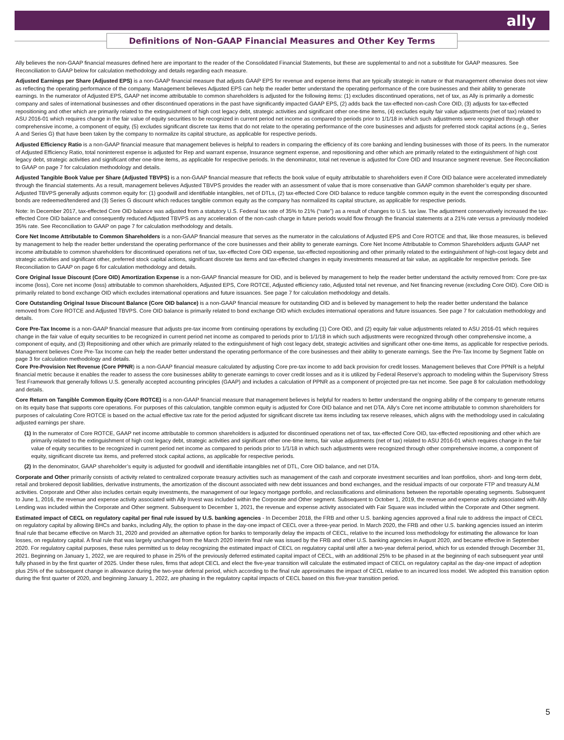ally
Definitions of Non-GAAP Financial Measures and Other Key Terms
Ally believes the non-GAAP financial measures defined here are important to the reader of the Consolidated Financial Statements, but these are supplemental to and not a substitute for GAAP measures. See Reconciliation to GAAP below for calculation methodology and details regarding each measure.
Adjusted Earnings per Share (Adjusted EPS) is a non-GAAP financial measure that adjusts GAAP EPS for revenue and expense items that are typically strategic in nature or that management otherwise does not view as reflecting the operating performance of the company. Management believes Adjusted EPS can help the reader better understand the operating performance of the core businesses and their ability to generate earnings. In the numerator of Adjusted EPS, GAAP net income attributable to common shareholders is adjusted for the following items: (1) excludes discontinued operations, net of tax, as Ally is primarily a domestic company and sales of international businesses and other discontinued operations in the past have significantly impacted GAAP EPS, (2) adds back the tax-effected non-cash Core OID, (3) adjusts for tax-effected repositioning and other which are primarily related to the extinguishment of high cost legacy debt, strategic activities and significant other one-time items, (4) excludes equity fair value adjustments (net of tax) related to ASU 2016-01 which requires change in the fair value of equity securities to be recognized in current period net income as compared to periods prior to 1/1/18 in which such adjustments were recognized through other comprehensive income, a component of equity, (5) excludes significant discrete tax items that do not relate to the operating performance of the core businesses and adjusts for preferred stock capital actions (e.g., Series A and Series G) that have been taken by the company to normalize its capital structure, as applicable for respective periods.
Adjusted Efficiency Ratio is a non-GAAP financial measure that management believes is helpful to readers in comparing the efficiency of its core banking and lending businesses with those of its peers. In the numerator of Adjusted Efficiency Ratio, total noninterest expense is adjusted for Rep and warrant expense, Insurance segment expense, and repositioning and other which are primarily related to the extinguishment of high cost legacy debt, strategic activities and significant other one-time items, as applicable for respective periods. In the denominator, total net revenue is adjusted for Core OID and Insurance segment revenue. See Reconciliation to GAAP on page 7 for calculation methodology and details.
Adjusted Tangible Book Value per Share (Adjusted TBVPS) is a non-GAAP financial measure that reflects the book value of equity attributable to shareholders even if Core OID balance were accelerated immediately through the financial statements. As a result, management believes Adjusted TBVPS provides the reader with an assessment of value that is more conservative than GAAP common shareholder’s equity per share. Adjusted TBVPS generally adjusts common equity for: (1) goodwill and identifiable intangibles, net of DTLs, (2) tax-effected Core OID balance to reduce tangible common equity in the event the corresponding discounted bonds are redeemed/tendered and (3) Series G discount which reduces tangible common equity as the company has normalized its capital structure, as applicable for respective periods.
Note: In December 2017, tax-effected Core OID balance was adjusted from a statutory U.S. Federal tax rate of 35% to 21% (“rate”) as a result of changes to U.S. tax law. The adjustment conservatively increased the tax-effected Core OID balance and consequently reduced Adjusted TBVPS as any acceleration of the non-cash charge in future periods would flow through the financial statements at a 21% rate versus a previously modeled 35% rate. See Reconciliation to GAAP on page 7 for calculation methodology and details.
Core Net Income Attributable to Common Shareholders is a non-GAAP financial measure that serves as the numerator in the calculations of Adjusted EPS and Core ROTCE and that, like those measures, is believed by management to help the reader better understand the operating performance of the core businesses and their ability to generate earnings. Core Net Income Attributable to Common Shareholders adjusts GAAP net income attributable to common shareholders for discontinued operations net of tax, tax-effected Core OID expense, tax-effected repositioning and other primarily related to the extinguishment of high-cost legacy debt and strategic activities and significant other, preferred stock capital actions, significant discrete tax items and tax-effected changes in equity investments measured at fair value, as applicable for respective periods. See Reconciliation to GAAP on page 6 for calculation methodology and details.
Core Original Issue Discount (Core OID) Amortization Expense is a non-GAAP financial measure for OID, and is believed by management to help the reader better understand the activity removed from: Core pre-tax income (loss), Core net income (loss) attributable to common shareholders, Adjusted EPS, Core ROTCE, Adjusted efficiency ratio, Adjusted total net revenue, and Net financing revenue (excluding Core OID). Core OID is primarily related to bond exchange OID which excludes international operations and future issuances. See page 7 for calculation methodology and details.
Core Outstanding Original Issue Discount Balance (Core OID balance) is a non-GAAP financial measure for outstanding OID and is believed by management to help the reader better understand the balance removed from Core ROTCE and Adjusted TBVPS. Core OID balance is primarily related to bond exchange OID which excludes international operations and future issuances. See page 7 for calculation methodology and details.
Core Pre-Tax Income is a non-GAAP financial measure that adjusts pre-tax income from continuing operations by excluding (1) Core OID, and (2) equity fair value adjustments related to ASU 2016-01 which requires change in the fair value of equity securities to be recognized in current period net income as compared to periods prior to 1/1/18 in which such adjustments were recognized through other comprehensive income, a component of equity, and (3) Repositioning and other which are primarily related to the extinguishment of high cost legacy debt, strategic activities and significant other one-time items, as applicable for respective periods. Management believes Core Pre-Tax Income can help the reader better understand the operating performance of the core businesses and their ability to generate earnings. See the Pre-Tax Income by Segment Table on page 3 for calculation methodology and details.
Core Pre-Provision Net Revenue (Core PPNR) is a non-GAAP financial measure calculated by adjusting Core pre-tax income to add back provision for credit losses. Management believes that Core PPNR is a helpful financial metric because it enables the reader to assess the core businesses ability to generate earnings to cover credit losses and as it is utilized by Federal Reserve's approach to modeling within the Supervisory Stress Test Framework that generally follows U.S. generally accepted accounting principles (GAAP) and includes a calculation of PPNR as a component of projected pre-tax net income. See page 8 for calculation methodology and details.
Core Return on Tangible Common Equity (Core ROTCE) is a non-GAAP financial measure that management believes is helpful for readers to better understand the ongoing ability of the company to generate returns on its equity base that supports core operations. For purposes of this calculation, tangible common equity is adjusted for Core OID balance and net DTA. Ally’s Core net income attributable to common shareholders for purposes of calculating Core ROTCE is based on the actual effective tax rate for the period adjusted for significant discrete tax items including tax reserve releases, which aligns with the methodology used in calculating adjusted earnings per share.
(1) In the numerator of Core ROTCE, GAAP net income attributable to common shareholders is adjusted for discontinued operations net of tax, tax-effected Core OID, tax-effected repositioning and other which are primarily related to the extinguishment of high cost legacy debt, strategic activities and significant other one-time items, fair value adjustments (net of tax) related to ASU 2016-01 which requires change in the fair value of equity securities to be recognized in current period net income as compared to periods prior to 1/1/18 in which such adjustments were recognized through other comprehensive income, a component of equity, significant discrete tax items, and preferred stock capital actions, as applicable for respective periods.
(2) In the denominator, GAAP shareholder’s equity is adjusted for goodwill and identifiable intangibles net of DTL, Core OID balance, and net DTA.
Corporate and Other primarily consists of activity related to centralized corporate treasury activities such as management of the cash and corporate investment securities and loan portfolios, short- and long-term debt, retail and brokered deposit liabilities, derivative instruments, the amortization of the discount associated with new debt issuances and bond exchanges, and the residual impacts of our corporate FTP and treasury ALM activities. Corporate and Other also includes certain equity investments, the management of our legacy mortgage portfolio, and reclassifications and eliminations between the reportable operating segments. Subsequent to June 1, 2016, the revenue and expense activity associated with Ally Invest was included within the Corporate and Other segment. Subsequent to October 1, 2019, the revenue and expense activity associated with Ally Lending was included within the Corporate and Other segment. Subsequent to December 1, 2021, the revenue and expense activity associated with Fair Square was included within the Corporate and Other segment.
Estimated impact of CECL on regulatory capital per final rule issued by U.S. banking agencies - In December 2018, the FRB and other U.S. banking agencies approved a final rule to address the impact of CECL on regulatory capital by allowing BHCs and banks, including Ally, the option to phase in the day-one impact of CECL over a three-year period. In March 2020, the FRB and other U.S. banking agencies issued an interim final rule that became effective on March 31, 2020 and provided an alternative option for banks to temporarily delay the impacts of CECL, relative to the incurred loss methodology for estimating the allowance for loan losses, on regulatory capital. A final rule that was largely unchanged from the March 2020 interim final rule was issued by the FRB and other U.S. banking agencies in August 2020, and became effective in September 2020. For regulatory capital purposes, these rules permitted us to delay recognizing the estimated impact of CECL on regulatory capital until after a two-year deferral period, which for us extended through December 31, 2021. Beginning on January 1, 2022, we are required to phase in 25% of the previously deferred estimated capital impact of CECL, with an additional 25% to be phased in at the beginning of each subsequent year until fully phased in by the first quarter of 2025. Under these rules, firms that adopt CECL and elect the five-year transition will calculate the estimated impact of CECL on regulatory capital as the day-one impact of adoption plus 25% of the subsequent change in allowance during the two-year deferral period, which according to the final rule approximates the impact of CECL relative to an incurred loss model. We adopted this transition option during the first quarter of 2020, and beginning January 1, 2022, are phasing in the regulatory capital impacts of CECL based on this five-year transition period.
5